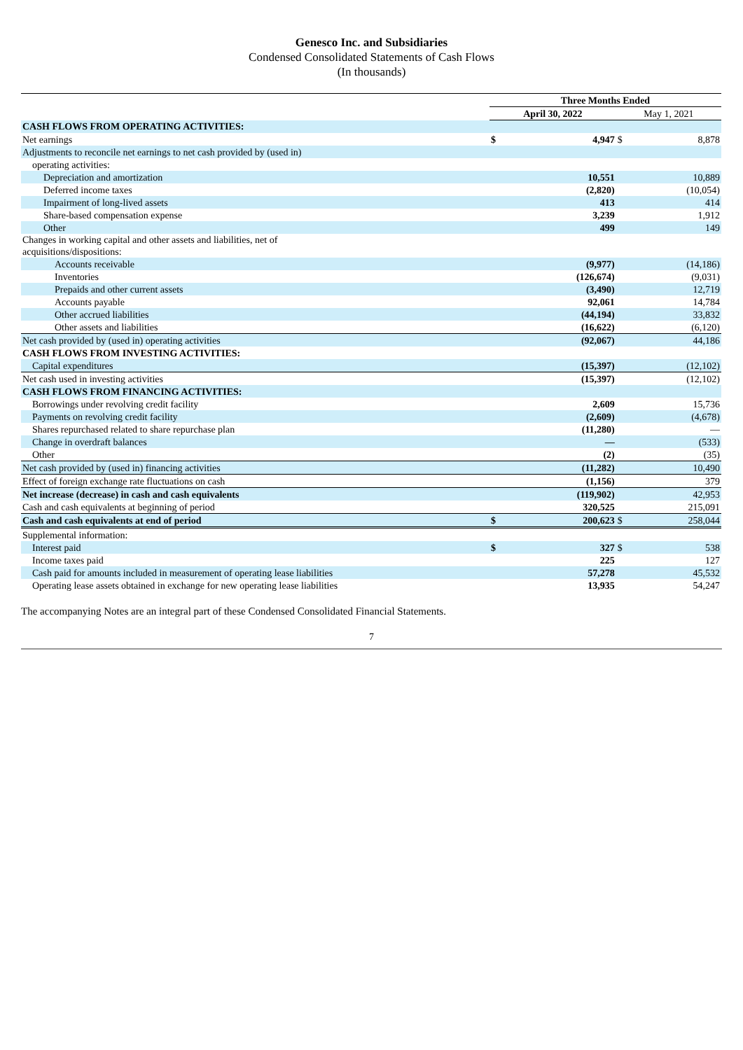Genesco Inc. and Subsidiaries
Condensed Consolidated Statements of Cash Flows
(In thousands)
| | Three Months Ended | | | |
| --- | --- | --- | --- | --- |
| | April 30, 2022 | | May 1, 2021 | |
| CASH FLOWS FROM OPERATING ACTIVITIES: | | | | |
| Net earnings | $ | 4,947 | $ | 8,878 |
| Adjustments to reconcile net earnings to net cash provided by (used in) | | | | |
| operating activities: | | | | |
| Depreciation and amortization | | 10,551 | | 10,889 |
| Deferred income taxes | | (2,820) | | (10,054) |
| Impairment of long-lived assets | | 413 | | 414 |
| Share-based compensation expense | | 3,239 | | 1,912 |
| Other | | 499 | | 149 |
| Changes in working capital and other assets and liabilities, net of acquisitions/dispositions: | | | | |
| Accounts receivable | | (9,977) | | (14,186) |
| Inventories | | (126,674) | | (9,031) |
| Prepaids and other current assets | | (3,490) | | 12,719 |
| Accounts payable | | 92,061 | | 14,784 |
| Other accrued liabilities | | (44,194) | | 33,832 |
| Other assets and liabilities | | (16,622) | | (6,120) |
| Net cash provided by (used in) operating activities | | (92,067) | | 44,186 |
| CASH FLOWS FROM INVESTING ACTIVITIES: | | | | |
| Capital expenditures | | (15,397) | | (12,102) |
| Net cash used in investing activities | | (15,397) | | (12,102) |
| CASH FLOWS FROM FINANCING ACTIVITIES: | | | | |
| Borrowings under revolving credit facility | | 2,609 | | 15,736 |
| Payments on revolving credit facility | | (2,609) | | (4,678) |
| Shares repurchased related to share repurchase plan | | (11,280) | | — |
| Change in overdraft balances | | — | | (533) |
| Other | | (2) | | (35) |
| Net cash provided by (used in) financing activities | | (11,282) | | 10,490 |
| Effect of foreign exchange rate fluctuations on cash | | (1,156) | | 379 |
| Net increase (decrease) in cash and cash equivalents | | (119,902) | | 42,953 |
| Cash and cash equivalents at beginning of period | | 320,525 | | 215,091 |
| Cash and cash equivalents at end of period | $ | 200,623 | $ | 258,044 |
| Supplemental information: | | | | |
| Interest paid | $ | 327 | $ | 538 |
| Income taxes paid | | 225 | | 127 |
| Cash paid for amounts included in measurement of operating lease liabilities | | 57,278 | | 45,532 |
| Operating lease assets obtained in exchange for new operating lease liabilities | | 13,935 | | 54,247 |
The accompanying Notes are an integral part of these Condensed Consolidated Financial Statements.
7